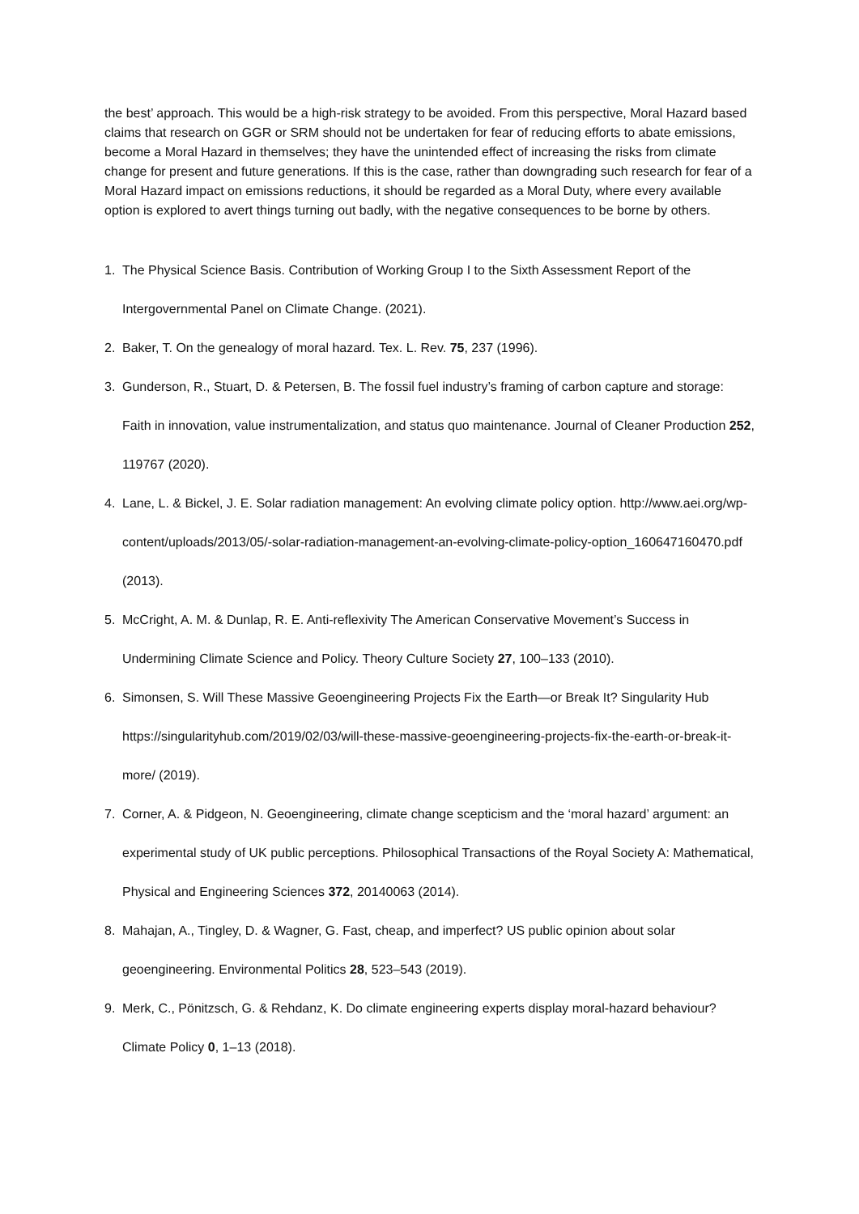the best’ approach. This would be a high-risk strategy to be avoided. From this perspective, Moral Hazard based claims that research on GGR or SRM should not be undertaken for fear of reducing efforts to abate emissions, become a Moral Hazard in themselves; they have the unintended effect of increasing the risks from climate change for present and future generations. If this is the case, rather than downgrading such research for fear of a Moral Hazard impact on emissions reductions, it should be regarded as a Moral Duty, where every available option is explored to avert things turning out badly, with the negative consequences to be borne by others.
1. The Physical Science Basis. Contribution of Working Group I to the Sixth Assessment Report of the Intergovernmental Panel on Climate Change. (2021).
2. Baker, T. On the genealogy of moral hazard. Tex. L. Rev. 75, 237 (1996).
3. Gunderson, R., Stuart, D. & Petersen, B. The fossil fuel industry’s framing of carbon capture and storage: Faith in innovation, value instrumentalization, and status quo maintenance. Journal of Cleaner Production 252, 119767 (2020).
4. Lane, L. & Bickel, J. E. Solar radiation management: An evolving climate policy option. http://www.aei.org/wp-content/uploads/2013/05/-solar-radiation-management-an-evolving-climate-policy-option_160647160470.pdf (2013).
5. McCright, A. M. & Dunlap, R. E. Anti-reflexivity The American Conservative Movement’s Success in Undermining Climate Science and Policy. Theory Culture Society 27, 100–133 (2010).
6. Simonsen, S. Will These Massive Geoengineering Projects Fix the Earth—or Break It? Singularity Hub https://singularityhub.com/2019/02/03/will-these-massive-geoengineering-projects-fix-the-earth-or-break-it-more/ (2019).
7. Corner, A. & Pidgeon, N. Geoengineering, climate change scepticism and the ‘moral hazard’ argument: an experimental study of UK public perceptions. Philosophical Transactions of the Royal Society A: Mathematical, Physical and Engineering Sciences 372, 20140063 (2014).
8. Mahajan, A., Tingley, D. & Wagner, G. Fast, cheap, and imperfect? US public opinion about solar geoengineering. Environmental Politics 28, 523–543 (2019).
9. Merk, C., Pönitzsch, G. & Rehdanz, K. Do climate engineering experts display moral-hazard behaviour? Climate Policy 0, 1–13 (2018).